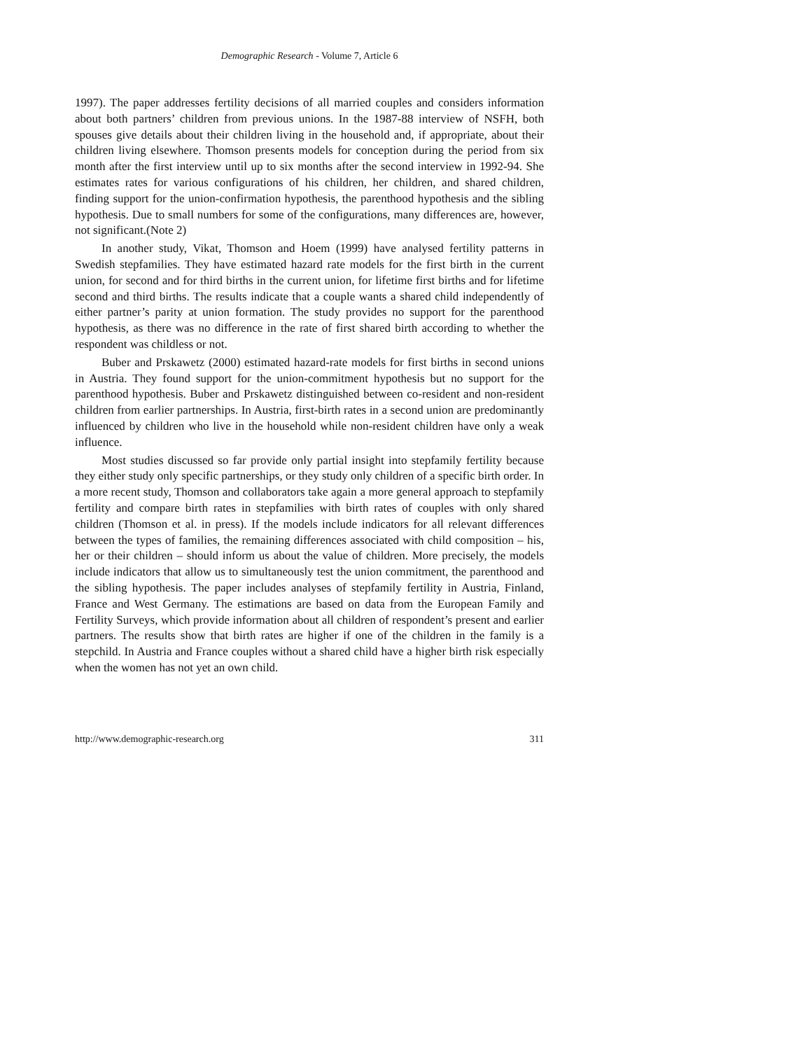Demographic Research - Volume 7, Article 6
1997). The paper addresses fertility decisions of all married couples and considers information about both partners’ children from previous unions. In the 1987-88 interview of NSFH, both spouses give details about their children living in the household and, if appropriate, about their children living elsewhere. Thomson presents models for conception during the period from six month after the first interview until up to six months after the second interview in 1992-94. She estimates rates for various configurations of his children, her children, and shared children, finding support for the union-confirmation hypothesis, the parenthood hypothesis and the sibling hypothesis. Due to small numbers for some of the configurations, many differences are, however, not significant.(Note 2)
In another study, Vikat, Thomson and Hoem (1999) have analysed fertility patterns in Swedish stepfamilies. They have estimated hazard rate models for the first birth in the current union, for second and for third births in the current union, for lifetime first births and for lifetime second and third births. The results indicate that a couple wants a shared child independently of either partner’s parity at union formation. The study provides no support for the parenthood hypothesis, as there was no difference in the rate of first shared birth according to whether the respondent was childless or not.
Buber and Prskawetz (2000) estimated hazard-rate models for first births in second unions in Austria. They found support for the union-commitment hypothesis but no support for the parenthood hypothesis. Buber and Prskawetz distinguished between co-resident and non-resident children from earlier partnerships. In Austria, first-birth rates in a second union are predominantly influenced by children who live in the household while non-resident children have only a weak influence.
Most studies discussed so far provide only partial insight into stepfamily fertility because they either study only specific partnerships, or they study only children of a specific birth order. In a more recent study, Thomson and collaborators take again a more general approach to stepfamily fertility and compare birth rates in stepfamilies with birth rates of couples with only shared children (Thomson et al. in press). If the models include indicators for all relevant differences between the types of families, the remaining differences associated with child composition – his, her or their children – should inform us about the value of children. More precisely, the models include indicators that allow us to simultaneously test the union commitment, the parenthood and the sibling hypothesis. The paper includes analyses of stepfamily fertility in Austria, Finland, France and West Germany. The estimations are based on data from the European Family and Fertility Surveys, which provide information about all children of respondent’s present and earlier partners. The results show that birth rates are higher if one of the children in the family is a stepchild. In Austria and France couples without a shared child have a higher birth risk especially when the women has not yet an own child.
http://www.demographic-research.org 311